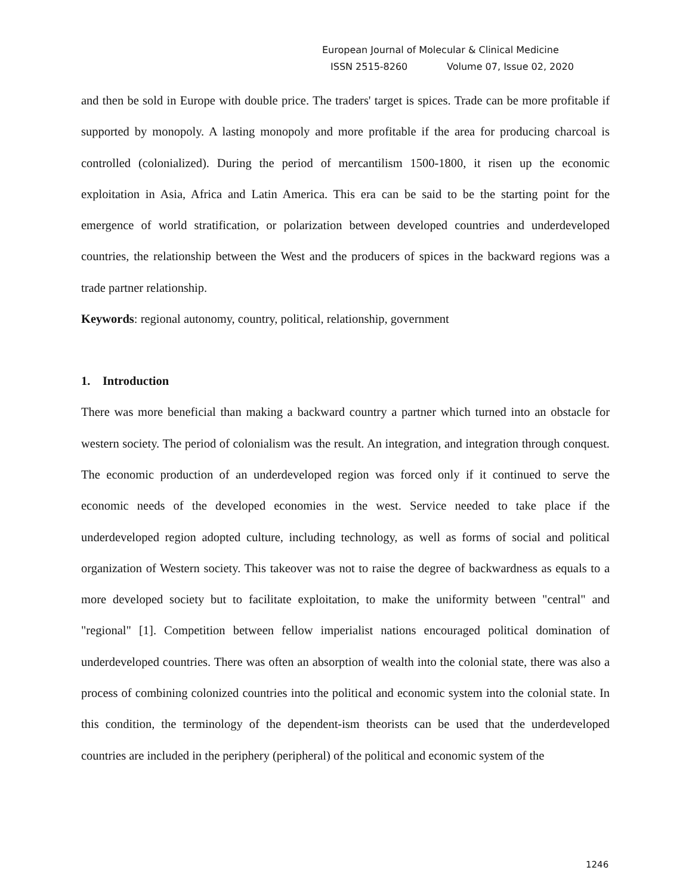European Journal of Molecular & Clinical Medicine
ISSN 2515-8260 Volume 07, Issue 02, 2020
and then be sold in Europe with double price. The traders' target is spices. Trade can be more profitable if supported by monopoly. A lasting monopoly and more profitable if the area for producing charcoal is controlled (colonialized). During the period of mercantilism 1500-1800, it risen up the economic exploitation in Asia, Africa and Latin America. This era can be said to be the starting point for the emergence of world stratification, or polarization between developed countries and underdeveloped countries, the relationship between the West and the producers of spices in the backward regions was a trade partner relationship.
Keywords: regional autonomy, country, political, relationship, government
1. Introduction
There was more beneficial than making a backward country a partner which turned into an obstacle for western society. The period of colonialism was the result. An integration, and integration through conquest. The economic production of an underdeveloped region was forced only if it continued to serve the economic needs of the developed economies in the west. Service needed to take place if the underdeveloped region adopted culture, including technology, as well as forms of social and political organization of Western society. This takeover was not to raise the degree of backwardness as equals to a more developed society but to facilitate exploitation, to make the uniformity between "central" and "regional" [1]. Competition between fellow imperialist nations encouraged political domination of underdeveloped countries. There was often an absorption of wealth into the colonial state, there was also a process of combining colonized countries into the political and economic system into the colonial state. In this condition, the terminology of the dependent-ism theorists can be used that the underdeveloped countries are included in the periphery (peripheral) of the political and economic system of the
1246